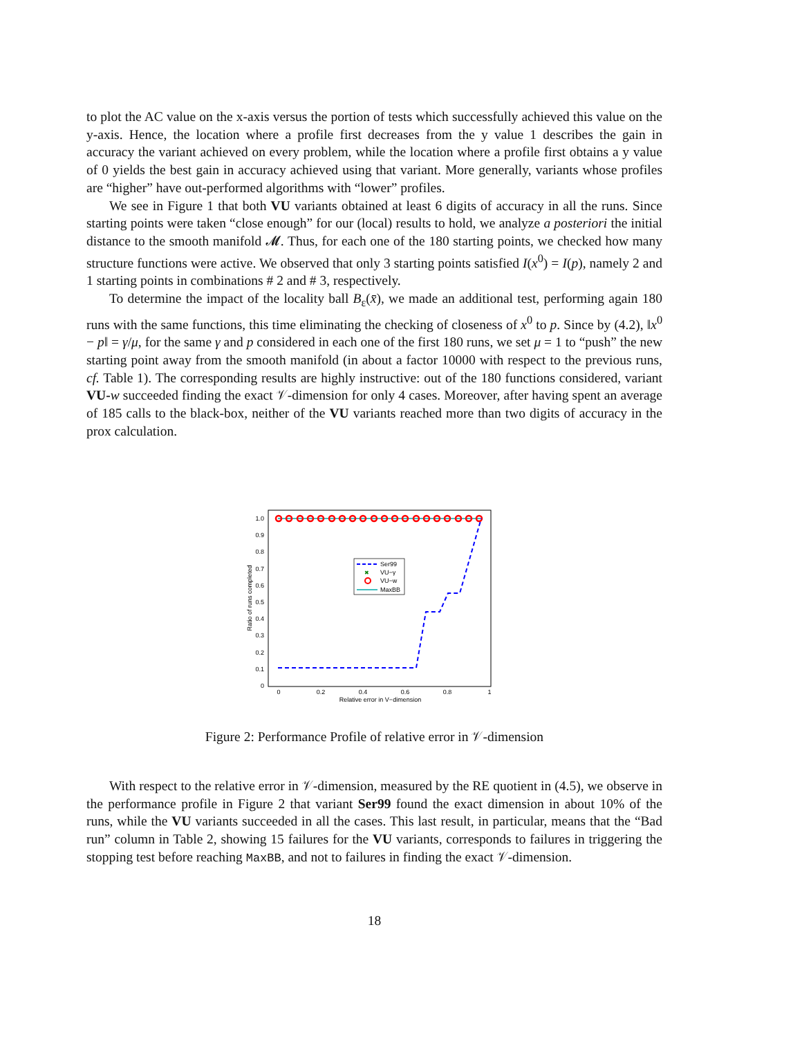to plot the AC value on the x-axis versus the portion of tests which successfully achieved this value on the y-axis. Hence, the location where a profile first decreases from the y value 1 describes the gain in accuracy the variant achieved on every problem, while the location where a profile first obtains a y value of 0 yields the best gain in accuracy achieved using that variant. More generally, variants whose profiles are “higher” have out-performed algorithms with “lower” profiles.
We see in Figure 1 that both VU variants obtained at least 6 digits of accuracy in all the runs. Since starting points were taken “close enough” for our (local) results to hold, we analyze a posteriori the initial distance to the smooth manifold 𝓜. Thus, for each one of the 180 starting points, we checked how many structure functions were active. We observed that only 3 starting points satisfied I(x<sup>0</sup>) = I(p), namely 2 and 1 starting points in combinations # 2 and # 3, respectively.
To determine the impact of the locality ball B<sub>ε</sub>(x̄), we made an additional test, performing again 180 runs with the same functions, this time eliminating the checking of closeness of x<sup>0</sup> to p. Since by (4.2), ‖x<sup>0</sup> − p‖ = γ/μ, for the same γ and p considered in each one of the first 180 runs, we set μ = 1 to “push” the new starting point away from the smooth manifold (in about a factor 10000 with respect to the previous runs, cf. Table 1). The corresponding results are highly instructive: out of the 180 functions considered, variant VU-w succeeded finding the exact 𝒱-dimension for only 4 cases. Moreover, after having spent an average of 185 calls to the black-box, neither of the VU variants reached more than two digits of accuracy in the prox calculation.
1.0
0.9
0.8
0.7
0.6
0.5
0.4
0.3
0.2
0.1
0
0
0.2
0.4
0.6
0.8
1
Relative error in V−dimension
Ratio of runs completed
Ser99
✖
VU−γ
VU−w
MaxBB
Figure 2: Performance Profile of relative error in 𝒱-dimension
With respect to the relative error in 𝒱-dimension, measured by the RE quotient in (4.5), we observe in the performance profile in Figure 2 that variant Ser99 found the exact dimension in about 10% of the runs, while the VU variants succeeded in all the cases. This last result, in particular, means that the “Bad run” column in Table 2, showing 15 failures for the VU variants, corresponds to failures in triggering the stopping test before reaching MaxBB, and not to failures in finding the exact 𝒱-dimension.
18